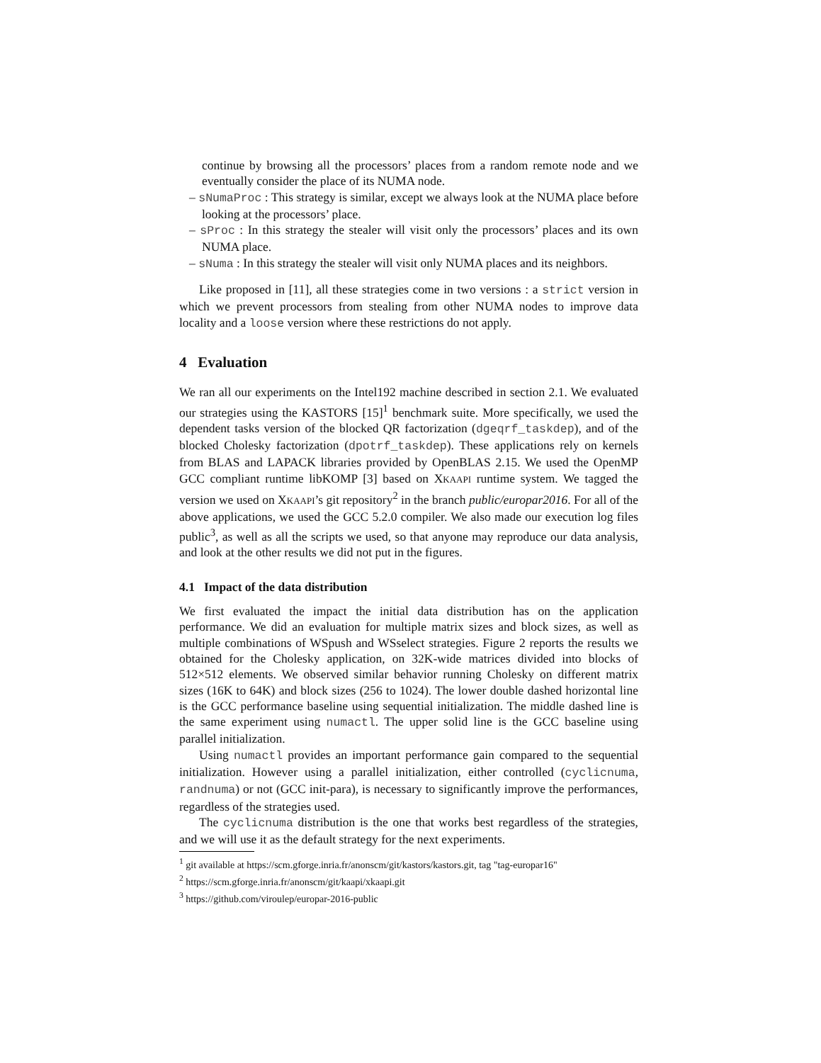continue by browsing all the processors’ places from a random remote node and we eventually consider the place of its NUMA node.
– sNumaProc : This strategy is similar, except we always look at the NUMA place before looking at the processors’ place.
– sProc : In this strategy the stealer will visit only the processors’ places and its own NUMA place.
– sNuma : In this strategy the stealer will visit only NUMA places and its neighbors.
Like proposed in [11], all these strategies come in two versions : a strict version in which we prevent processors from stealing from other NUMA nodes to improve data locality and a loose version where these restrictions do not apply.
4 Evaluation
We ran all our experiments on the Intel192 machine described in section 2.1. We evaluated our strategies using the KASTORS [15]<sup>1</sup> benchmark suite. More specifically, we used the dependent tasks version of the blocked QR factorization (dgeqrf_taskdep), and of the blocked Cholesky factorization (dpotrf_taskdep). These applications rely on kernels from BLAS and LAPACK libraries provided by OpenBLAS 2.15. We used the OpenMP GCC compliant runtime libKOMP [3] based on XKAAPI runtime system. We tagged the version we used on XKAAPI’s git repository<sup>2</sup> in the branch public/europar2016. For all of the above applications, we used the GCC 5.2.0 compiler. We also made our execution log files public<sup>3</sup>, as well as all the scripts we used, so that anyone may reproduce our data analysis, and look at the other results we did not put in the figures.
4.1 Impact of the data distribution
We first evaluated the impact the initial data distribution has on the application performance. We did an evaluation for multiple matrix sizes and block sizes, as well as multiple combinations of WSpush and WSselect strategies. Figure 2 reports the results we obtained for the Cholesky application, on 32K-wide matrices divided into blocks of 512×512 elements. We observed similar behavior running Cholesky on different matrix sizes (16K to 64K) and block sizes (256 to 1024). The lower double dashed horizontal line is the GCC performance baseline using sequential initialization. The middle dashed line is the same experiment using numactl. The upper solid line is the GCC baseline using parallel initialization.
Using numactl provides an important performance gain compared to the sequential initialization. However using a parallel initialization, either controlled (cyclicnuma, randnuma) or not (GCC init-para), is necessary to significantly improve the performances, regardless of the strategies used.
The cyclicnuma distribution is the one that works best regardless of the strategies, and we will use it as the default strategy for the next experiments.
<sup>1</sup> git available at https://scm.gforge.inria.fr/anonscm/git/kastors/kastors.git, tag "tag-europar16"
<sup>2</sup> https://scm.gforge.inria.fr/anonscm/git/kaapi/xkaapi.git
<sup>3</sup> https://github.com/viroulep/europar-2016-public